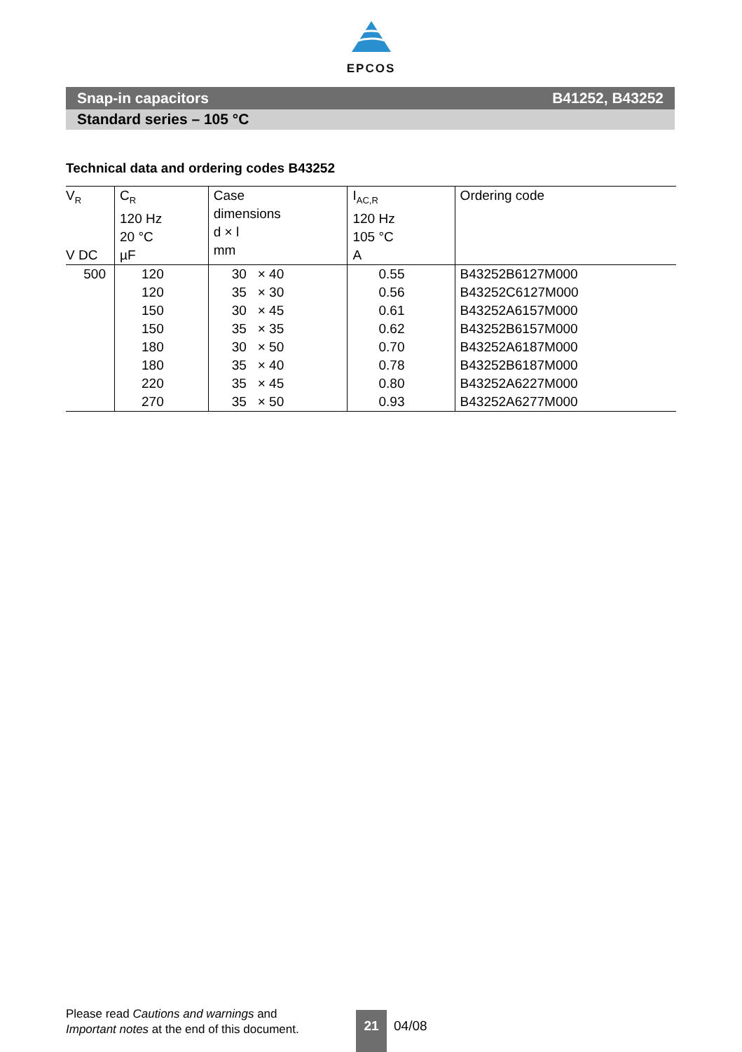EPCOS
Snap-in capacitors B41252, B43252
Standard series – 105 °C
Technical data and ordering codes B43252
| V<sub>R</sub> V DC | C<sub>R</sub> 120 Hz 20 °C µF | Case dimensions d × l mm | I<sub>AC,R</sub> 120 Hz 105 °C A | Ordering code |
| --- | --- | --- | --- | --- |
| 500 | 120 120 150 150 180 180 220 270 | 30 × 40 35 × 30 30 × 45 35 × 35 30 × 50 35 × 40 35 × 45 35 × 50 | 0.55 0.56 0.61 0.62 0.70 0.78 0.80 0.93 | B43252B6127M000 B43252C6127M000 B43252A6157M000 B43252B6157M000 B43252A6187M000 B43252B6187M000 B43252A6227M000 B43252A6277M000 |
Please read Cautions and warnings and
Important notes at the end of this document.
21
04/08